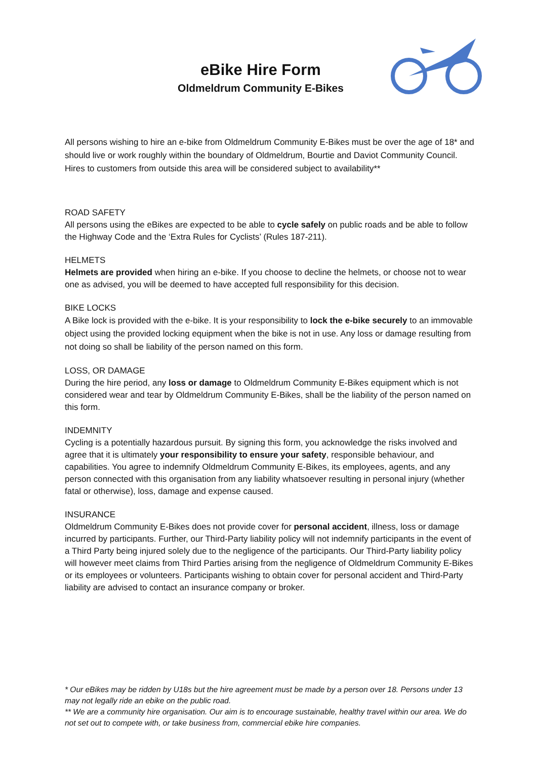eBike Hire Form
Oldmeldrum Community E-Bikes
All persons wishing to hire an e-bike from Oldmeldrum Community E-Bikes must be over the age of 18* and should live or work roughly within the boundary of Oldmeldrum, Bourtie and Daviot Community Council. Hires to customers from outside this area will be considered subject to availability**
ROAD SAFETY
All persons using the eBikes are expected to be able to cycle safely on public roads and be able to follow the Highway Code and the ‘Extra Rules for Cyclists’ (Rules 187-211).
HELMETS
Helmets are provided when hiring an e-bike. If you choose to decline the helmets, or choose not to wear one as advised, you will be deemed to have accepted full responsibility for this decision.
BIKE LOCKS
A Bike lock is provided with the e-bike. It is your responsibility to lock the e-bike securely to an immovable object using the provided locking equipment when the bike is not in use. Any loss or damage resulting from not doing so shall be liability of the person named on this form.
LOSS, OR DAMAGE
During the hire period, any loss or damage to Oldmeldrum Community E-Bikes equipment which is not considered wear and tear by Oldmeldrum Community E-Bikes, shall be the liability of the person named on this form.
INDEMNITY
Cycling is a potentially hazardous pursuit. By signing this form, you acknowledge the risks involved and agree that it is ultimately your responsibility to ensure your safety, responsible behaviour, and capabilities. You agree to indemnify Oldmeldrum Community E-Bikes, its employees, agents, and any person connected with this organisation from any liability whatsoever resulting in personal injury (whether fatal or otherwise), loss, damage and expense caused.
INSURANCE
Oldmeldrum Community E-Bikes does not provide cover for personal accident, illness, loss or damage incurred by participants. Further, our Third-Party liability policy will not indemnify participants in the event of a Third Party being injured solely due to the negligence of the participants. Our Third-Party liability policy will however meet claims from Third Parties arising from the negligence of Oldmeldrum Community E-Bikes or its employees or volunteers. Participants wishing to obtain cover for personal accident and Third-Party liability are advised to contact an insurance company or broker.
* Our eBikes may be ridden by U18s but the hire agreement must be made by a person over 18. Persons under 13 may not legally ride an ebike on the public road.
** We are a community hire organisation. Our aim is to encourage sustainable, healthy travel within our area. We do not set out to compete with, or take business from, commercial ebike hire companies.